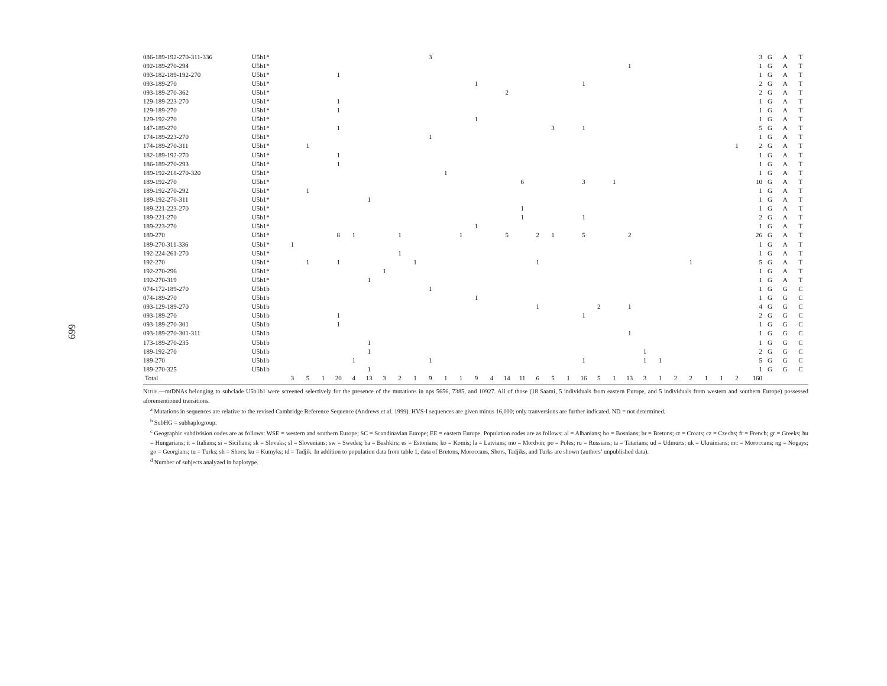669
| 086-189-192-270-311-336 | U5b1* | | | | | | | | | | 3 | | | | | | | | | | | | | | | | | | | | | 3 | G | A | T |
| 092-189-270-294 | U5b1* | | | | | | | | | | | | | | | | | | | | | | | 1 | | | | | | | | 1 | G | A | T |
| 093-182-189-192-270 | U5b1* | | | | 1 | | | | | | | | | | | | | | | | | | | | | | | | | | | 1 | G | A | T |
| 093-189-270 | U5b1* | | | | | | | | | | | | | 1 | | | | | | | 1 | | | | | | | | | | | 2 | G | A | T |
| 093-189-270-362 | U5b1* | | | | | | | | | | | | | | | 2 | | | | | | | | | | | | | | | | 2 | G | A | T |
| 129-189-223-270 | U5b1* | | | | 1 | | | | | | | | | | | | | | | | | | | | | | | | | | | 1 | G | A | T |
| 129-189-270 | U5b1* | | | | 1 | | | | | | | | | | | | | | | | | | | | | | | | | | | 1 | G | A | T |
| 129-192-270 | U5b1* | | | | | | | | | | | | | 1 | | | | | | | | | | | | | | | | | | 1 | G | A | T |
| 147-189-270 | U5b1* | | | | 1 | | | | | | | | | | | | | | 3 | | 1 | | | | | | | | | | | 5 | G | A | T |
| 174-189-223-270 | U5b1* | | | | | | | | | | 1 | | | | | | | | | | | | | | | | | | | | | 1 | G | A | T |
| 174-189-270-311 | U5b1* | | 1 | | | | | | | | | | | | | | | | | | | | | | | | | | | | 1 | 2 | G | A | T |
| 182-189-192-270 | U5b1* | | | | 1 | | | | | | | | | | | | | | | | | | | | | | | | | | | 1 | G | A | T |
| 186-189-270-293 | U5b1* | | | | 1 | | | | | | | | | | | | | | | | | | | | | | | | | | | 1 | G | A | T |
| 189-192-218-270-320 | U5b1* | | | | | | | | | | | 1 | | | | | | | | | | | | | | | | | | | | 1 | G | A | T |
| 189-192-270 | U5b1* | | | | | | | | | | | | | | | | 6 | | | | 3 | | 1 | | | | | | | | | 10 | G | A | T |
| 189-192-270-292 | U5b1* | | 1 | | | | | | | | | | | | | | | | | | | | | | | | | | | | | 1 | G | A | T |
| 189-192-270-311 | U5b1* | | | | | | 1 | | | | | | | | | | | | | | | | | | | | | | | | | 1 | G | A | T |
| 189-221-223-270 | U5b1* | | | | | | | | | | | | | | | | 1 | | | | | | | | | | | | | | | 1 | G | A | T |
| 189-221-270 | U5b1* | | | | | | | | | | | | | | | | 1 | | | | 1 | | | | | | | | | | | 2 | G | A | T |
| 189-223-270 | U5b1* | | | | | | | | | | | | | 1 | | | | | | | | | | | | | | | | | | 1 | G | A | T |
| 189-270 | U5b1* | | | | 8 | 1 | | | 1 | | | | 1 | | | 5 | | 2 | 1 | | 5 | | | 2 | | | | | | | | 26 | G | A | T |
| 189-270-311-336 | U5b1* | 1 | | | | | | | | | | | | | | | | | | | | | | | | | | | | | | 1 | G | A | T |
| 192-224-261-270 | U5b1* | | | | | | | | 1 | | | | | | | | | | | | | | | | | | | | | | | 1 | G | A | T |
| 192-270 | U5b1* | | 1 | | 1 | | | | | 1 | | | | | | | | 1 | | | | | | | | | | 1 | | | | 5 | G | A | T |
| 192-270-296 | U5b1* | | | | | | | 1 | | | | | | | | | | | | | | | | | | | | | | | | 1 | G | A | T |
| 192-270-319 | U5b1* | | | | | | 1 | | | | | | | | | | | | | | | | | | | | | | | | | 1 | G | A | T |
| 074-172-189-270 | U5b1b | | | | | | | | | | 1 | | | | | | | | | | | | | | | | | | | | | 1 | G | G | C |
| 074-189-270 | U5b1b | | | | | | | | | | | | | 1 | | | | | | | | | | | | | | | | | | 1 | G | G | C |
| 093-129-189-270 | U5b1b | | | | | | | | | | | | | | | | | 1 | | | | 2 | | 1 | | | | | | | | 4 | G | G | C |
| 093-189-270 | U5b1b | | | | 1 | | | | | | | | | | | | | | | | 1 | | | | | | | | | | | 2 | G | G | C |
| 093-189-270-301 | U5b1b | | | | 1 | | | | | | | | | | | | | | | | | | | | | | | | | | | 1 | G | G | C |
| 093-189-270-301-311 | U5b1b | | | | | | | | | | | | | | | | | | | | | | | 1 | | | | | | | | 1 | G | G | C |
| 173-189-270-235 | U5b1b | | | | | | 1 | | | | | | | | | | | | | | | | | | | | | | | | | 1 | G | G | C |
| 189-192-270 | U5b1b | | | | | | 1 | | | | | | | | | | | | | | | | | | 1 | | | | | | | 2 | G | G | C |
| 189-270 | U5b1b | | | | | 1 | | | | | 1 | | | | | | | | | | 1 | | | | 1 | 1 | | | | | | 5 | G | G | C |
| 189-270-325 | U5b1b | | | | | | 1 | | | | | | | | | | | | | | | | | | | | | | | | | 1 | G | G | C |
| Total | | 3 | 5 | 1 | 20 | 4 | 13 | 3 | 2 | 1 | 9 | 1 | 1 | 9 | 4 | 14 | 11 | 6 | 5 | 1 | 16 | 5 | 1 | 13 | 3 | 1 | 2 | 2 | 1 | 1 | 2 | 160 | | | |
NOTE.—mtDNAs belonging to subclade U5b1b1 were screened selectively for the presence of the mutations in nps 5656, 7385, and 10927. All of those (18 Saami, 5 individuals from eastern Europe, and 5 individuals from western and southern Europe) possessed aforementioned transitions.
<sup>a</sup> Mutations in sequences are relative to the revised Cambridge Reference Sequence (Andrews et al. 1999). HVS-I sequences are given minus 16,000; only tranversions are further indicated. ND = not determined.
<sup>b</sup> SubHG = subhaplogroup.
<sup>c</sup> Geographic subdivision codes are as follows: WSE = western and southern Europe; SC = Scandinavian Europe; EE = eastern Europe. Population codes are as follows: al = Albanians; bo = Bosnians; br = Bretons; cr = Croats; cz = Czechs; fr = French; gr = Greeks; hu = Hungarians; it = Italians; si = Sicilians; sk = Slovaks; sl = Slovenians; sw = Swedes; ba = Bashkirs; es = Estonians; ko = Komis; la = Latvians; mo = Mordvin; po = Poles; ru = Russians; ta = Tatarians; ud = Udmurts; uk = Ukrainians; mc = Moroccans; ng = Nogays; go = Georgians; tu = Turks; sh = Shors; ku = Kumyks; td = Tadjik. In addition to population data from table 1, data of Bretons, Moroccans, Shors, Tadjiks, and Turks are shown (authors’ unpublished data).
<sup>d</sup> Number of subjects analyzed in haplotype.